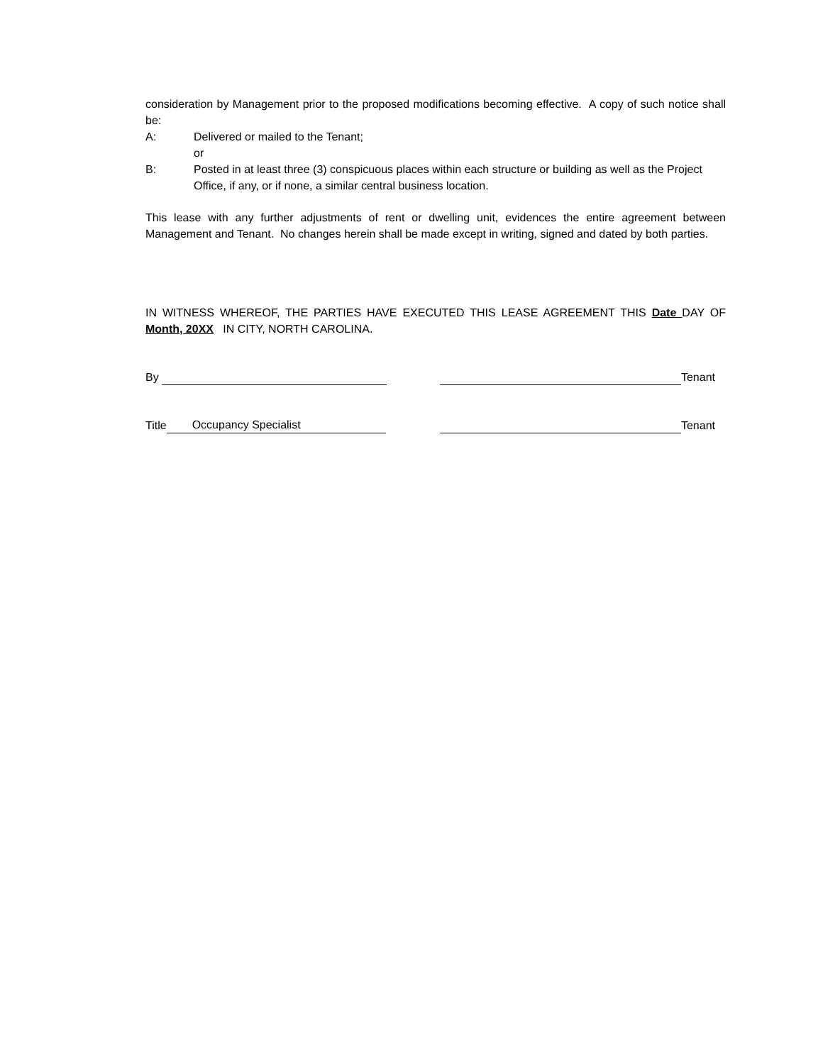consideration by Management prior to the proposed modifications becoming effective. A copy of such notice shall be:
A: Delivered or mailed to the Tenant;
or
B: Posted in at least three (3) conspicuous places within each structure or building as well as the Project Office, if any, or if none, a similar central business location.
This lease with any further adjustments of rent or dwelling unit, evidences the entire agreement between Management and Tenant. No changes herein shall be made except in writing, signed and dated by both parties.
IN WITNESS WHEREOF, THE PARTIES HAVE EXECUTED THIS LEASE AGREEMENT THIS Date DAY OF Month, 20XX IN CITY, NORTH CAROLINA.
By Tenant
Title Occupancy Specialist Tenant